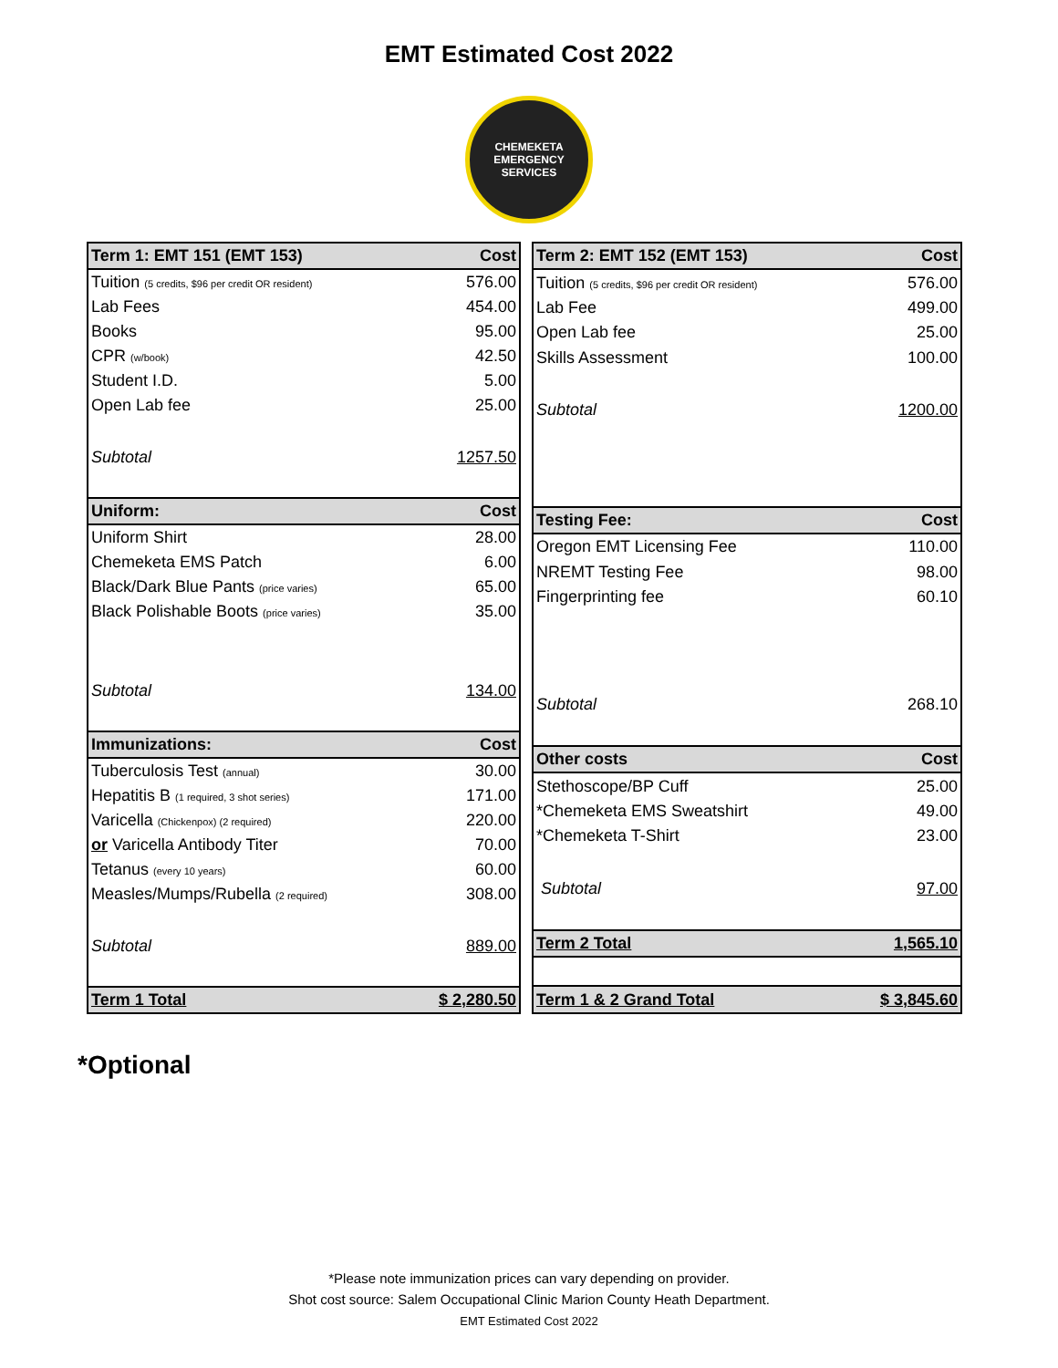EMT Estimated Cost 2022
CHEMEKETA
EMERGENCY SERVICES
| Term 1: EMT 151 (EMT 153) | Cost |
| --- | --- |
| Tuition (5 credits, $96 per credit OR resident) | 576.00 |
| Lab Fees | 454.00 |
| Books | 95.00 |
| CPR (w/book) | 42.50 |
| Student I.D. | 5.00 |
| Open Lab fee | 25.00 |
| Subtotal | 1257.50 |
| Uniform: | Cost |
| Uniform Shirt | 28.00 |
| Chemeketa EMS Patch | 6.00 |
| Black/Dark Blue Pants (price varies) | 65.00 |
| Black Polishable Boots (price varies) | 35.00 |
| Subtotal | 134.00 |
| Immunizations: | Cost |
| Tuberculosis Test (annual) | 30.00 |
| Hepatitis B (1 required, 3 shot series) | 171.00 |
| Varicella (Chickenpox) (2 required) | 220.00 |
| or Varicella Antibody Titer | 70.00 |
| Tetanus (every 10 years) | 60.00 |
| Measles/Mumps/Rubella (2 required) | 308.00 |
| Subtotal | 889.00 |
| Term 1 Total | $ 2,280.50 |
| Term 2: EMT 152 (EMT 153) | Cost |
| --- | --- |
| Tuition (5 credits, $96 per credit OR resident) | 576.00 |
| Lab Fee | 499.00 |
| Open Lab fee | 25.00 |
| Skills Assessment | 100.00 |
| Subtotal | 1200.00 |
| Testing Fee: | Cost |
| Oregon EMT Licensing Fee | 110.00 |
| NREMT Testing Fee | 98.00 |
| Fingerprinting fee | 60.10 |
| Subtotal | 268.10 |
| Other costs | Cost |
| Stethoscope/BP Cuff | 25.00 |
| *Chemeketa EMS Sweatshirt | 49.00 |
| *Chemeketa T-Shirt | 23.00 |
| Subtotal | 97.00 |
| Term 2 Total | 1,565.10 |
| Term 1 & 2 Grand Total | $ 3,845.60 |
*Optional
*Please note immunization prices can vary depending on provider.
Shot cost source: Salem Occupational Clinic Marion County Heath Department.
EMT Estimated Cost 2022